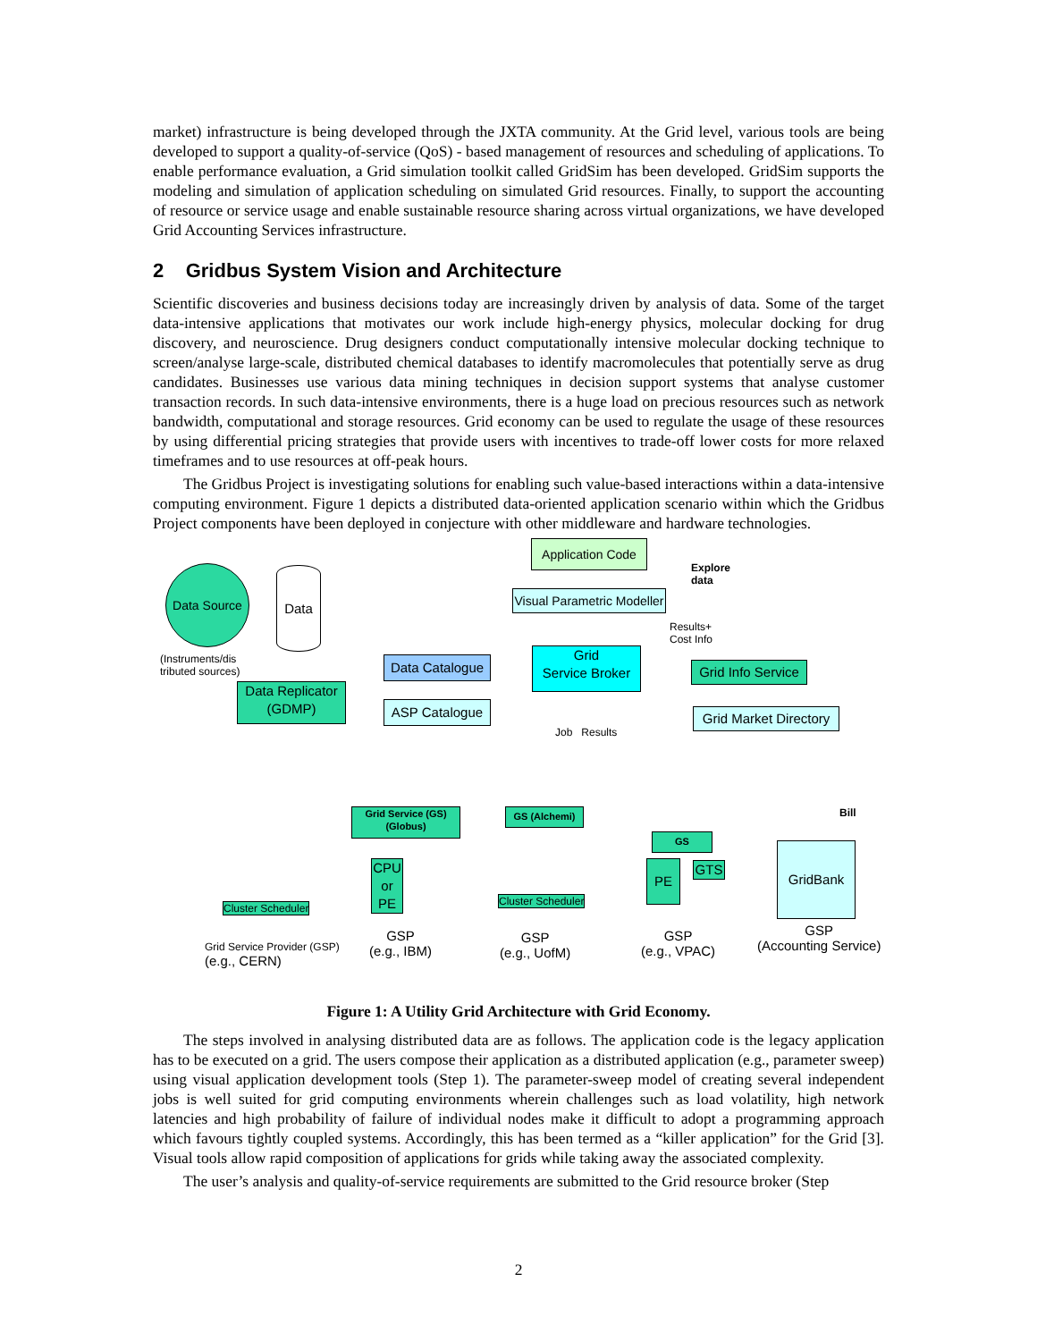market) infrastructure is being developed through the JXTA community. At the Grid level, various tools are being developed to support a quality-of-service (QoS) - based management of resources and scheduling of applications. To enable performance evaluation, a Grid simulation toolkit called GridSim has been developed. GridSim supports the modeling and simulation of application scheduling on simulated Grid resources. Finally, to support the accounting of resource or service usage and enable sustainable resource sharing across virtual organizations, we have developed Grid Accounting Services infrastructure.
2 Gridbus System Vision and Architecture
Scientific discoveries and business decisions today are increasingly driven by analysis of data. Some of the target data-intensive applications that motivates our work include high-energy physics, molecular docking for drug discovery, and neuroscience. Drug designers conduct computationally intensive molecular docking technique to screen/analyse large-scale, distributed chemical databases to identify macromolecules that potentially serve as drug candidates. Businesses use various data mining techniques in decision support systems that analyse customer transaction records. In such data-intensive environments, there is a huge load on precious resources such as network bandwidth, computational and storage resources. Grid economy can be used to regulate the usage of these resources by using differential pricing strategies that provide users with incentives to trade-off lower costs for more relaxed timeframes and to use resources at off-peak hours.
The Gridbus Project is investigating solutions for enabling such value-based interactions within a data-intensive computing environment. Figure 1 depicts a distributed data-oriented application scenario within which the Gridbus Project components have been deployed in conjecture with other middleware and hardware technologies.
Data Source
Data
(Instruments/dis
tributed sources)
Data Replicator
(GDMP)
Application Code
Visual Parametric Modeller
Explore
data
Data Catalogue
ASP Catalogue
Grid
Service Broker
Grid Info Service
Grid Market Directory
Results+
Cost Info
Job Results
Bill
Grid Service (GS)
(Globus)
GS (Alchemi)
GS
Cluster Scheduler
Cluster Scheduler
CPU or PE
PE GTS
GridBank
Grid Service Provider (GSP)
(e.g., CERN)
GSP
(e.g., IBM)
GSP
(e.g., UofM)
GSP
(e.g., VPAC)
GSP
(Accounting Service)
Figure 1: A Utility Grid Architecture with Grid Economy.
The steps involved in analysing distributed data are as follows. The application code is the legacy application has to be executed on a grid. The users compose their application as a distributed application (e.g., parameter sweep) using visual application development tools (Step 1). The parameter-sweep model of creating several independent jobs is well suited for grid computing environments wherein challenges such as load volatility, high network latencies and high probability of failure of individual nodes make it difficult to adopt a programming approach which favours tightly coupled systems. Accordingly, this has been termed as a “killer application” for the Grid [3]. Visual tools allow rapid composition of applications for grids while taking away the associated complexity.
The user’s analysis and quality-of-service requirements are submitted to the Grid resource broker (Step
2